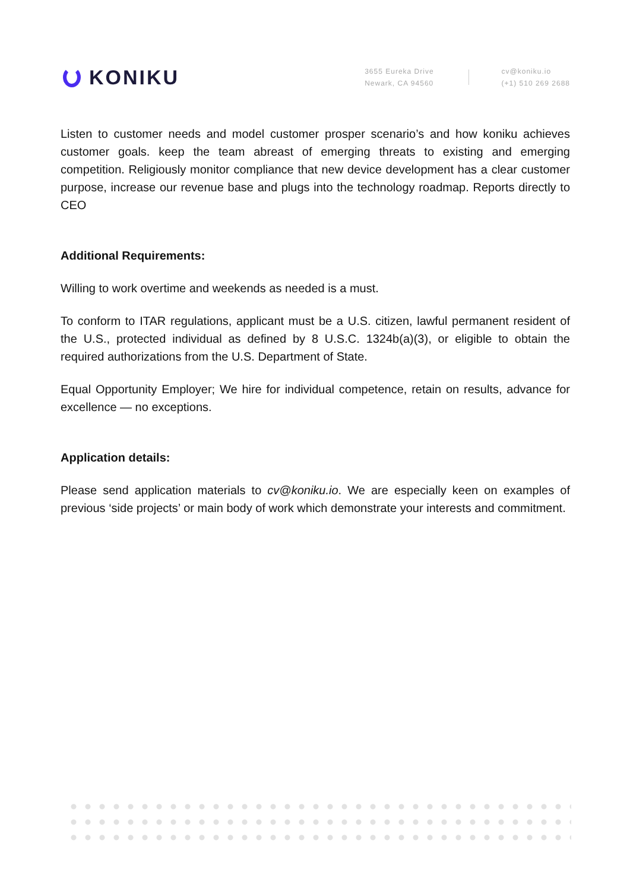KONIKU
3655 Eureka Drive
Newark, CA 94560
cv@koniku.io
(+1) 510 269 2688
Listen to customer needs and model customer prosper scenario’s and how koniku achieves customer goals. keep the team abreast of emerging threats to existing and emerging competition. Religiously monitor compliance that new device development has a clear customer purpose, increase our revenue base and plugs into the technology roadmap. Reports directly to CEO
Additional Requirements:
Willing to work overtime and weekends as needed is a must.
To conform to ITAR regulations, applicant must be a U.S. citizen, lawful permanent resident of the U.S., protected individual as defined by 8 U.S.C. 1324b(a)(3), or eligible to obtain the required authorizations from the U.S. Department of State.
Equal Opportunity Employer; We hire for individual competence, retain on results, advance for excellence — no exceptions.
Application details:
Please send application materials to cv@koniku.io. We are especially keen on examples of previous ‘side projects’ or main body of work which demonstrate your interests and commitment.